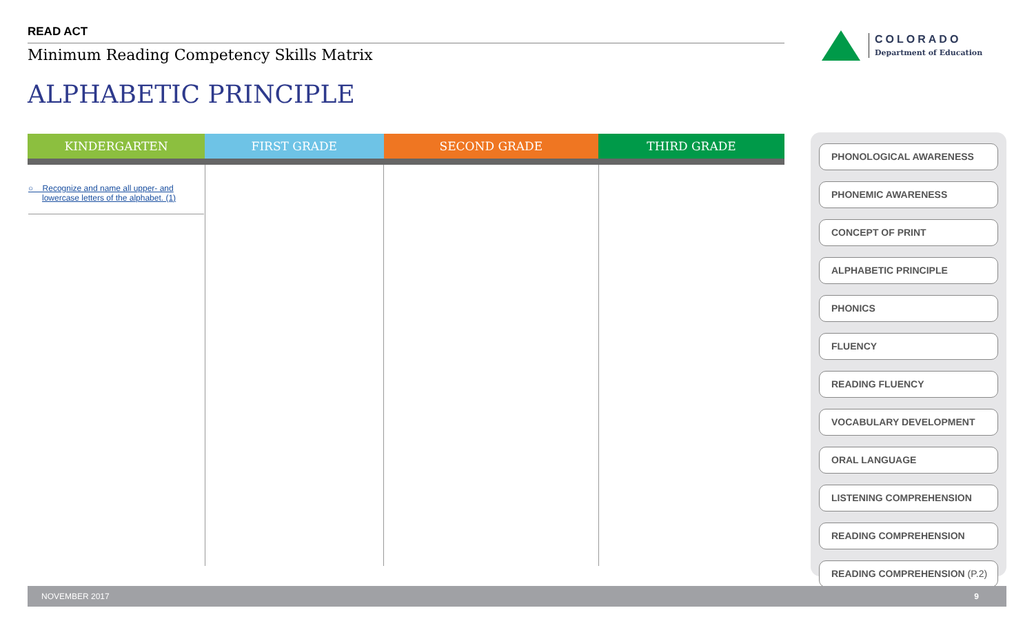READ ACT
Minimum Reading Competency Skills Matrix
ALPHABETIC PRINCIPLE
COLORADO
Department of Education
| KINDERGARTEN | FIRST GRADE | SECOND GRADE | THIRD GRADE |
| --- | --- | --- | --- |
| ○ Recognize and name all upper- and lowercase letters of the alphabet. (1) | | | |
PHONOLOGICAL AWARENESS
PHONEMIC AWARENESS
CONCEPT OF PRINT
ALPHABETIC PRINCIPLE
PHONICS
FLUENCY
READING FLUENCY
VOCABULARY DEVELOPMENT
ORAL LANGUAGE
LISTENING COMPREHENSION
READING COMPREHENSION
READING COMPREHENSION (P.2)
NOVEMBER 2017 9